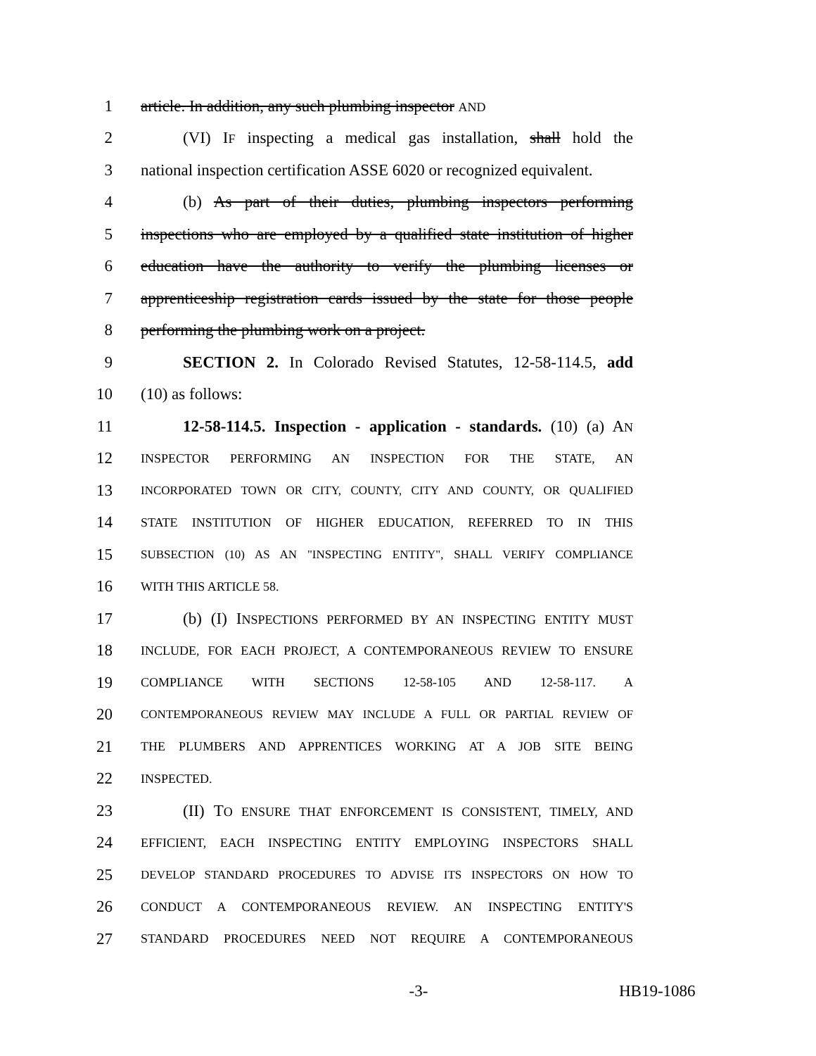1 article. In addition, any such plumbing inspector AND
2 (VI) IF inspecting a medical gas installation, shall hold the
3 national inspection certification ASSE 6020 or recognized equivalent.
4 (b) As part of their duties, plumbing inspectors performing
5 inspections who are employed by a qualified state institution of higher
6 education have the authority to verify the plumbing licenses or
7 apprenticeship registration cards issued by the state for those people
8 performing the plumbing work on a project.
9 SECTION 2. In Colorado Revised Statutes, 12-58-114.5, add
10 (10) as follows:
11 12-58-114.5. Inspection - application - standards. (10) (a) AN
12 INSPECTOR PERFORMING AN INSPECTION FOR THE STATE, AN
13 INCORPORATED TOWN OR CITY, COUNTY, CITY AND COUNTY, OR QUALIFIED
14 STATE INSTITUTION OF HIGHER EDUCATION, REFERRED TO IN THIS
15 SUBSECTION (10) AS AN "INSPECTING ENTITY", SHALL VERIFY COMPLIANCE
16 WITH THIS ARTICLE 58.
17 (b) (I) INSPECTIONS PERFORMED BY AN INSPECTING ENTITY MUST
18 INCLUDE, FOR EACH PROJECT, A CONTEMPORANEOUS REVIEW TO ENSURE
19 COMPLIANCE WITH SECTIONS 12-58-105 AND 12-58-117. A
20 CONTEMPORANEOUS REVIEW MAY INCLUDE A FULL OR PARTIAL REVIEW OF
21 THE PLUMBERS AND APPRENTICES WORKING AT A JOB SITE BEING
22 INSPECTED.
23 (II) TO ENSURE THAT ENFORCEMENT IS CONSISTENT, TIMELY, AND
24 EFFICIENT, EACH INSPECTING ENTITY EMPLOYING INSPECTORS SHALL
25 DEVELOP STANDARD PROCEDURES TO ADVISE ITS INSPECTORS ON HOW TO
26 CONDUCT A CONTEMPORANEOUS REVIEW. AN INSPECTING ENTITY'S
27 STANDARD PROCEDURES NEED NOT REQUIRE A CONTEMPORANEOUS
-3- HB19-1086